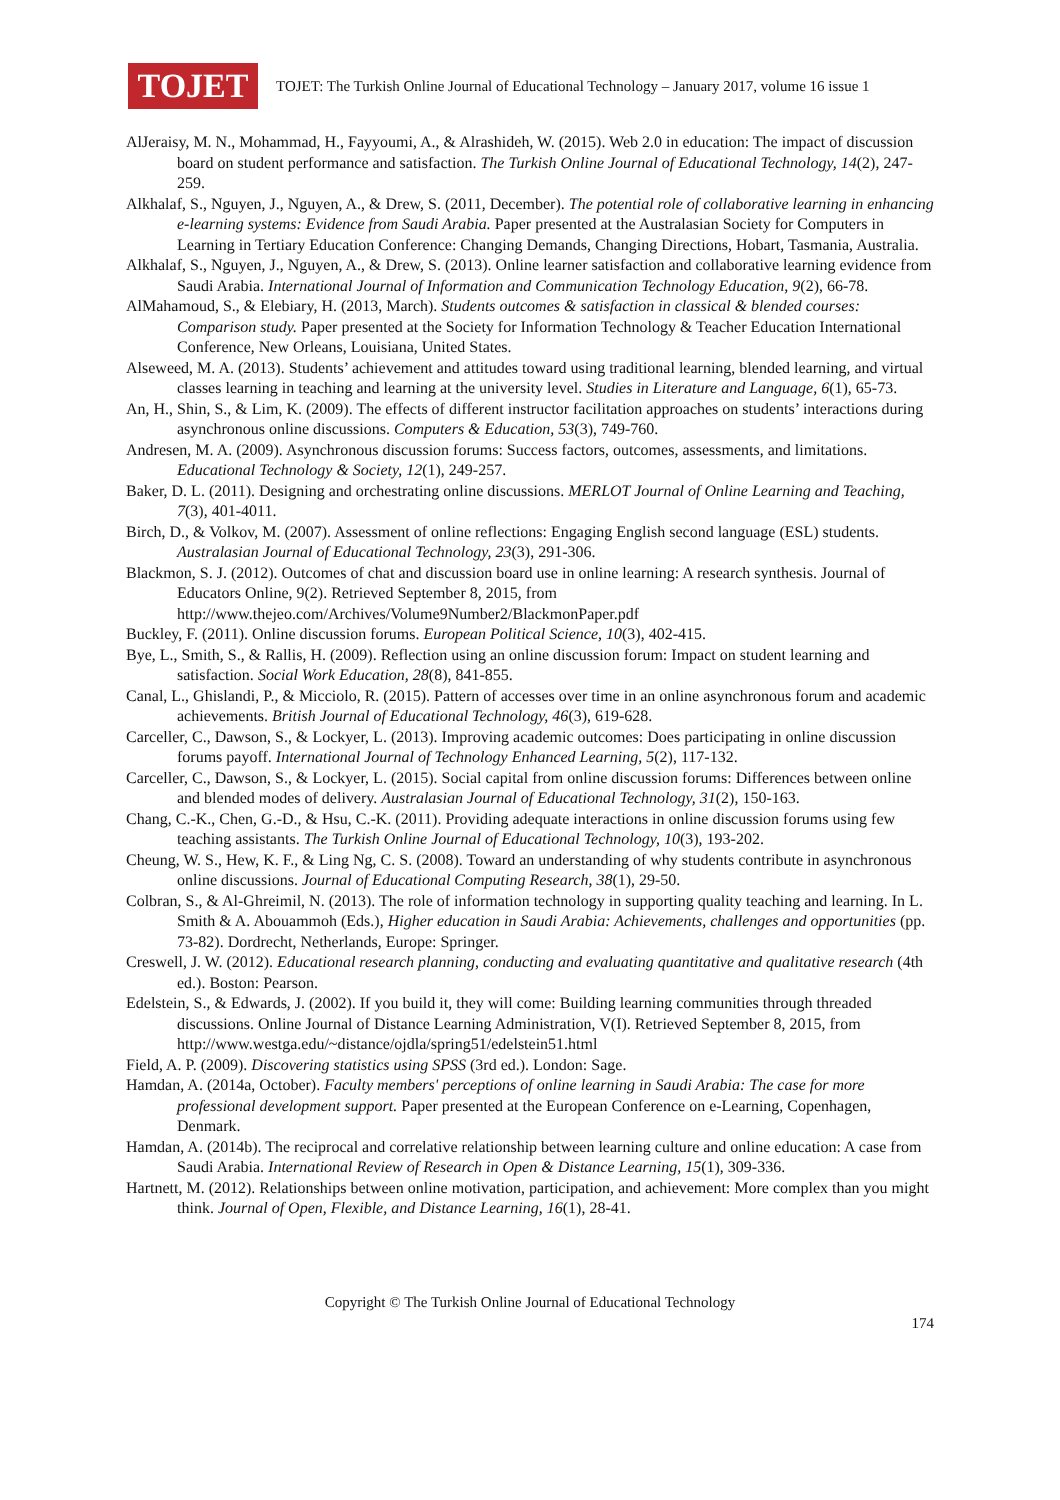TOJET
TOJET: The Turkish Online Journal of Educational Technology – January 2017, volume 16 issue 1
AlJeraisy, M. N., Mohammad, H., Fayyoumi, A., & Alrashideh, W. (2015). Web 2.0 in education: The impact of discussion board on student performance and satisfaction. The Turkish Online Journal of Educational Technology, 14(2), 247-259.
Alkhalaf, S., Nguyen, J., Nguyen, A., & Drew, S. (2011, December). The potential role of collaborative learning in enhancing e-learning systems: Evidence from Saudi Arabia. Paper presented at the Australasian Society for Computers in Learning in Tertiary Education Conference: Changing Demands, Changing Directions, Hobart, Tasmania, Australia.
Alkhalaf, S., Nguyen, J., Nguyen, A., & Drew, S. (2013). Online learner satisfaction and collaborative learning evidence from Saudi Arabia. International Journal of Information and Communication Technology Education, 9(2), 66-78.
AlMahamoud, S., & Elebiary, H. (2013, March). Students outcomes & satisfaction in classical & blended courses: Comparison study. Paper presented at the Society for Information Technology & Teacher Education International Conference, New Orleans, Louisiana, United States.
Alseweed, M. A. (2013). Students’ achievement and attitudes toward using traditional learning, blended learning, and virtual classes learning in teaching and learning at the university level. Studies in Literature and Language, 6(1), 65-73.
An, H., Shin, S., & Lim, K. (2009). The effects of different instructor facilitation approaches on students’ interactions during asynchronous online discussions. Computers & Education, 53(3), 749-760.
Andresen, M. A. (2009). Asynchronous discussion forums: Success factors, outcomes, assessments, and limitations. Educational Technology & Society, 12(1), 249-257.
Baker, D. L. (2011). Designing and orchestrating online discussions. MERLOT Journal of Online Learning and Teaching, 7(3), 401-4011.
Birch, D., & Volkov, M. (2007). Assessment of online reflections: Engaging English second language (ESL) students. Australasian Journal of Educational Technology, 23(3), 291-306.
Blackmon, S. J. (2012). Outcomes of chat and discussion board use in online learning: A research synthesis. Journal of Educators Online, 9(2). Retrieved September 8, 2015, from http://www.thejeo.com/Archives/Volume9Number2/BlackmonPaper.pdf
Buckley, F. (2011). Online discussion forums. European Political Science, 10(3), 402-415.
Bye, L., Smith, S., & Rallis, H. (2009). Reflection using an online discussion forum: Impact on student learning and satisfaction. Social Work Education, 28(8), 841-855.
Canal, L., Ghislandi, P., & Micciolo, R. (2015). Pattern of accesses over time in an online asynchronous forum and academic achievements. British Journal of Educational Technology, 46(3), 619-628.
Carceller, C., Dawson, S., & Lockyer, L. (2013). Improving academic outcomes: Does participating in online discussion forums payoff. International Journal of Technology Enhanced Learning, 5(2), 117-132.
Carceller, C., Dawson, S., & Lockyer, L. (2015). Social capital from online discussion forums: Differences between online and blended modes of delivery. Australasian Journal of Educational Technology, 31(2), 150-163.
Chang, C.-K., Chen, G.-D., & Hsu, C.-K. (2011). Providing adequate interactions in online discussion forums using few teaching assistants. The Turkish Online Journal of Educational Technology, 10(3), 193-202.
Cheung, W. S., Hew, K. F., & Ling Ng, C. S. (2008). Toward an understanding of why students contribute in asynchronous online discussions. Journal of Educational Computing Research, 38(1), 29-50.
Colbran, S., & Al-Ghreimil, N. (2013). The role of information technology in supporting quality teaching and learning. In L. Smith & A. Abouammoh (Eds.), Higher education in Saudi Arabia: Achievements, challenges and opportunities (pp. 73-82). Dordrecht, Netherlands, Europe: Springer.
Creswell, J. W. (2012). Educational research planning, conducting and evaluating quantitative and qualitative research (4th ed.). Boston: Pearson.
Edelstein, S., & Edwards, J. (2002). If you build it, they will come: Building learning communities through threaded discussions. Online Journal of Distance Learning Administration, V(I). Retrieved September 8, 2015, from http://www.westga.edu/~distance/ojdla/spring51/edelstein51.html
Field, A. P. (2009). Discovering statistics using SPSS (3rd ed.). London: Sage.
Hamdan, A. (2014a, October). Faculty members' perceptions of online learning in Saudi Arabia: The case for more professional development support. Paper presented at the European Conference on e-Learning, Copenhagen, Denmark.
Hamdan, A. (2014b). The reciprocal and correlative relationship between learning culture and online education: A case from Saudi Arabia. International Review of Research in Open & Distance Learning, 15(1), 309-336.
Hartnett, M. (2012). Relationships between online motivation, participation, and achievement: More complex than you might think. Journal of Open, Flexible, and Distance Learning, 16(1), 28-41.
Copyright © The Turkish Online Journal of Educational Technology
174